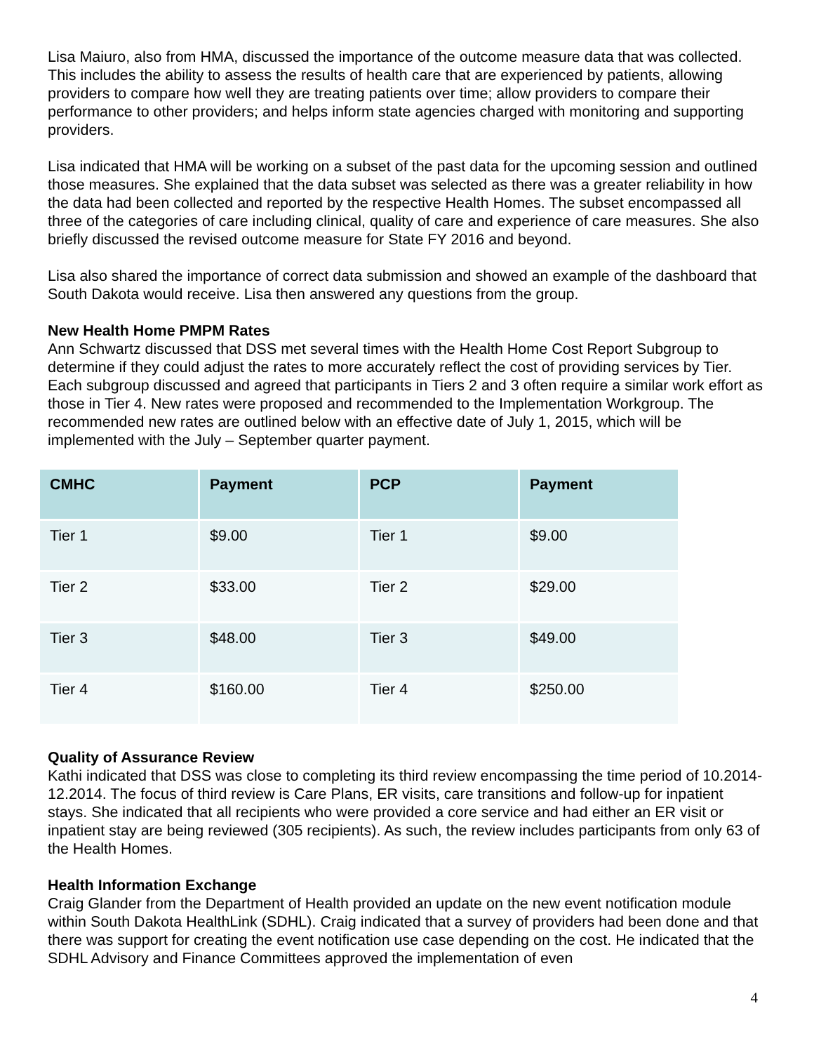Lisa Maiuro, also from HMA, discussed the importance of the outcome measure data that was collected. This includes the ability to assess the results of health care that are experienced by patients, allowing providers to compare how well they are treating patients over time; allow providers to compare their performance to other providers; and helps inform state agencies charged with monitoring and supporting providers.
Lisa indicated that HMA will be working on a subset of the past data for the upcoming session and outlined those measures. She explained that the data subset was selected as there was a greater reliability in how the data had been collected and reported by the respective Health Homes. The subset encompassed all three of the categories of care including clinical, quality of care and experience of care measures. She also briefly discussed the revised outcome measure for State FY 2016 and beyond.
Lisa also shared the importance of correct data submission and showed an example of the dashboard that South Dakota would receive. Lisa then answered any questions from the group.
New Health Home PMPM Rates
Ann Schwartz discussed that DSS met several times with the Health Home Cost Report Subgroup to determine if they could adjust the rates to more accurately reflect the cost of providing services by Tier. Each subgroup discussed and agreed that participants in Tiers 2 and 3 often require a similar work effort as those in Tier 4. New rates were proposed and recommended to the Implementation Workgroup. The recommended new rates are outlined below with an effective date of July 1, 2015, which will be implemented with the July – September quarter payment.
| CMHC | Payment | PCP | Payment |
| --- | --- | --- | --- |
| Tier 1 | $9.00 | Tier 1 | $9.00 |
| Tier 2 | $33.00 | Tier 2 | $29.00 |
| Tier 3 | $48.00 | Tier 3 | $49.00 |
| Tier 4 | $160.00 | Tier 4 | $250.00 |
Quality of Assurance Review
Kathi indicated that DSS was close to completing its third review encompassing the time period of 10.2014-12.2014. The focus of third review is Care Plans, ER visits, care transitions and follow-up for inpatient stays. She indicated that all recipients who were provided a core service and had either an ER visit or inpatient stay are being reviewed (305 recipients). As such, the review includes participants from only 63 of the Health Homes.
Health Information Exchange
Craig Glander from the Department of Health provided an update on the new event notification module within South Dakota HealthLink (SDHL). Craig indicated that a survey of providers had been done and that there was support for creating the event notification use case depending on the cost. He indicated that the SDHL Advisory and Finance Committees approved the implementation of even
4